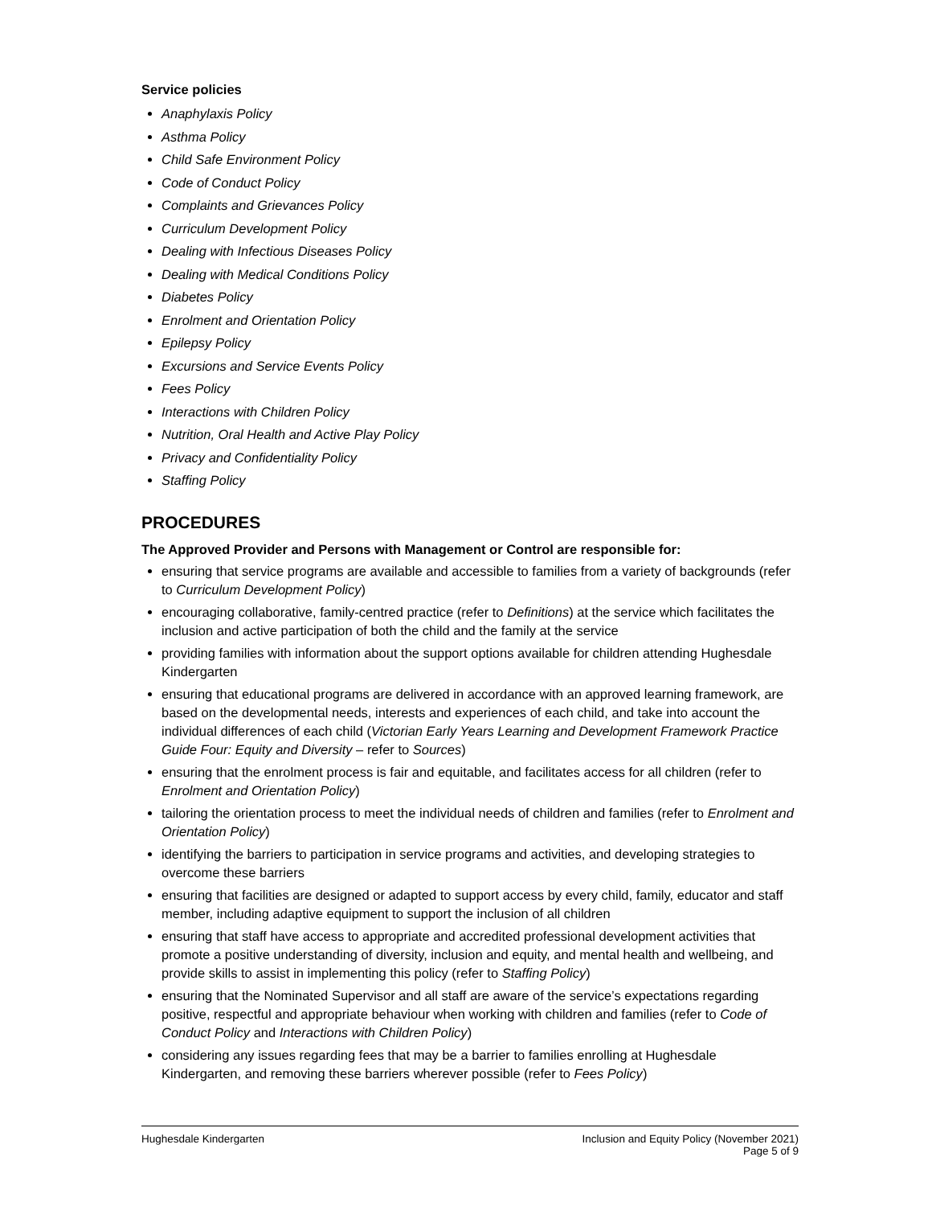Service policies
Anaphylaxis Policy
Asthma Policy
Child Safe Environment Policy
Code of Conduct Policy
Complaints and Grievances Policy
Curriculum Development Policy
Dealing with Infectious Diseases Policy
Dealing with Medical Conditions Policy
Diabetes Policy
Enrolment and Orientation Policy
Epilepsy Policy
Excursions and Service Events Policy
Fees Policy
Interactions with Children Policy
Nutrition, Oral Health and Active Play Policy
Privacy and Confidentiality Policy
Staffing Policy
PROCEDURES
The Approved Provider and Persons with Management or Control are responsible for:
ensuring that service programs are available and accessible to families from a variety of backgrounds (refer to Curriculum Development Policy)
encouraging collaborative, family-centred practice (refer to Definitions) at the service which facilitates the inclusion and active participation of both the child and the family at the service
providing families with information about the support options available for children attending Hughesdale Kindergarten
ensuring that educational programs are delivered in accordance with an approved learning framework, are based on the developmental needs, interests and experiences of each child, and take into account the individual differences of each child (Victorian Early Years Learning and Development Framework Practice Guide Four: Equity and Diversity – refer to Sources)
ensuring that the enrolment process is fair and equitable, and facilitates access for all children (refer to Enrolment and Orientation Policy)
tailoring the orientation process to meet the individual needs of children and families (refer to Enrolment and Orientation Policy)
identifying the barriers to participation in service programs and activities, and developing strategies to overcome these barriers
ensuring that facilities are designed or adapted to support access by every child, family, educator and staff member, including adaptive equipment to support the inclusion of all children
ensuring that staff have access to appropriate and accredited professional development activities that promote a positive understanding of diversity, inclusion and equity, and mental health and wellbeing, and provide skills to assist in implementing this policy (refer to Staffing Policy)
ensuring that the Nominated Supervisor and all staff are aware of the service’s expectations regarding positive, respectful and appropriate behaviour when working with children and families (refer to Code of Conduct Policy and Interactions with Children Policy)
considering any issues regarding fees that may be a barrier to families enrolling at Hughesdale Kindergarten, and removing these barriers wherever possible (refer to Fees Policy)
Hughesdale Kindergarten Inclusion and Equity Policy (November 2021)
Page 5 of 9